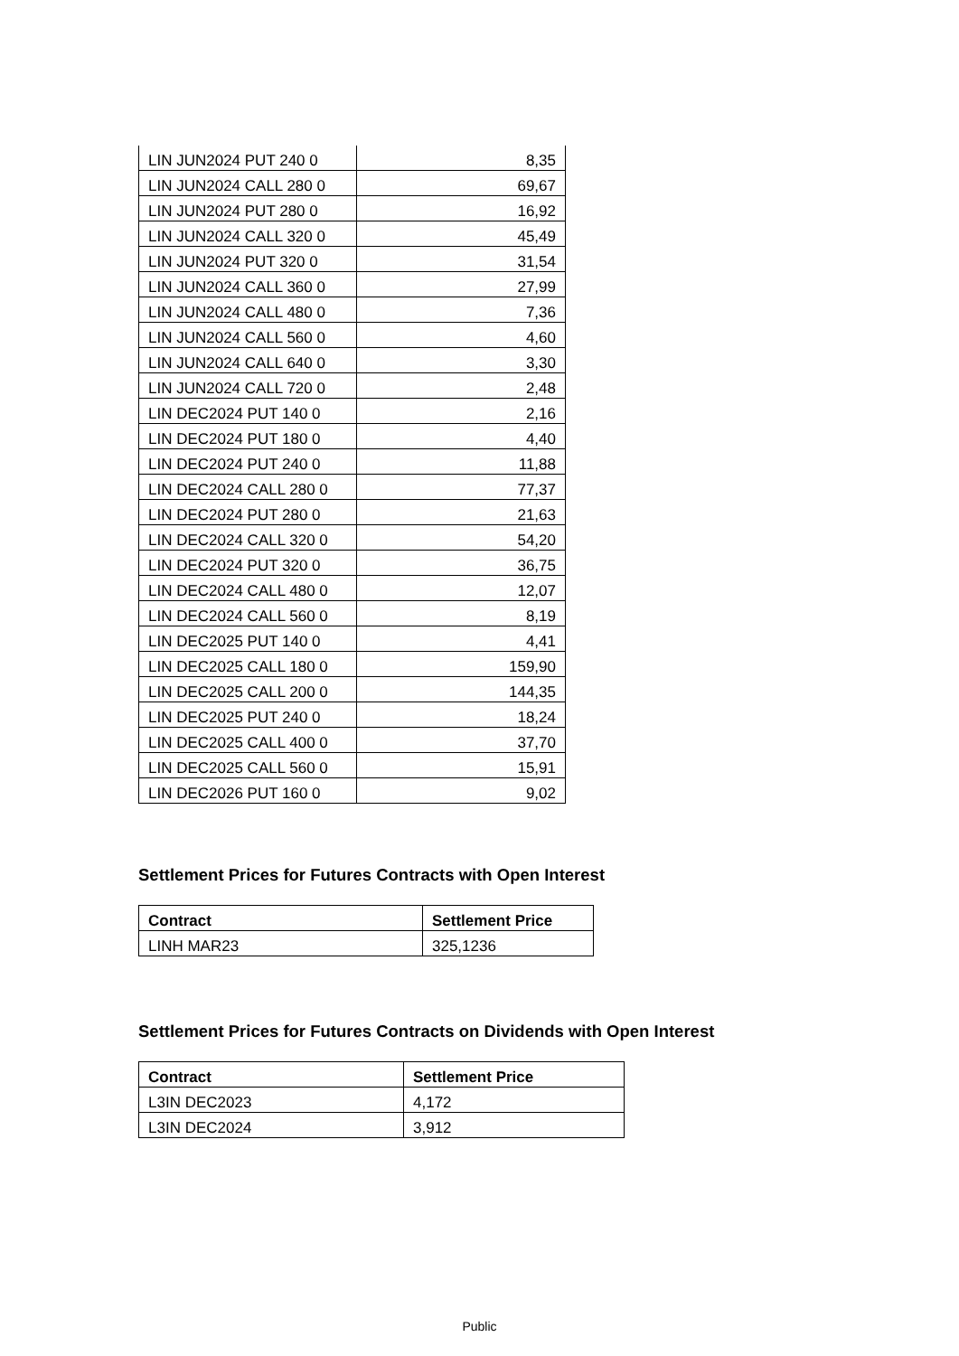| LIN JUN2024 PUT 240 0 | 8,35 |
| LIN JUN2024 CALL 280 0 | 69,67 |
| LIN JUN2024 PUT 280 0 | 16,92 |
| LIN JUN2024 CALL 320 0 | 45,49 |
| LIN JUN2024 PUT 320 0 | 31,54 |
| LIN JUN2024 CALL 360 0 | 27,99 |
| LIN JUN2024 CALL 480 0 | 7,36 |
| LIN JUN2024 CALL 560 0 | 4,60 |
| LIN JUN2024 CALL 640 0 | 3,30 |
| LIN JUN2024 CALL 720 0 | 2,48 |
| LIN DEC2024 PUT 140 0 | 2,16 |
| LIN DEC2024 PUT 180 0 | 4,40 |
| LIN DEC2024 PUT 240 0 | 11,88 |
| LIN DEC2024 CALL 280 0 | 77,37 |
| LIN DEC2024 PUT 280 0 | 21,63 |
| LIN DEC2024 CALL 320 0 | 54,20 |
| LIN DEC2024 PUT 320 0 | 36,75 |
| LIN DEC2024 CALL 480 0 | 12,07 |
| LIN DEC2024 CALL 560 0 | 8,19 |
| LIN DEC2025 PUT 140 0 | 4,41 |
| LIN DEC2025 CALL 180 0 | 159,90 |
| LIN DEC2025 CALL 200 0 | 144,35 |
| LIN DEC2025 PUT 240 0 | 18,24 |
| LIN DEC2025 CALL 400 0 | 37,70 |
| LIN DEC2025 CALL 560 0 | 15,91 |
| LIN DEC2026 PUT 160 0 | 9,02 |
Settlement Prices for Futures Contracts with Open Interest
| Contract | Settlement Price |
| --- | --- |
| LINH MAR23 | 325,1236 |
Settlement Prices for Futures Contracts on Dividends with Open Interest
| Contract | Settlement Price |
| --- | --- |
| L3IN DEC2023 | 4,172 |
| L3IN DEC2024 | 3,912 |
Public